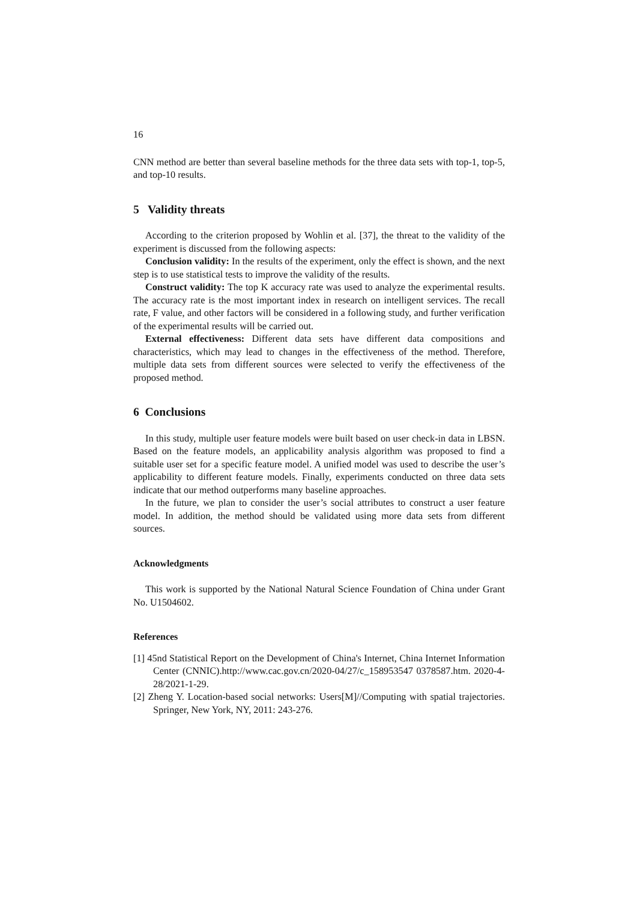16
CNN method are better than several baseline methods for the three data sets with top-1, top-5, and top-10 results.
5 Validity threats
According to the criterion proposed by Wohlin et al. [37], the threat to the validity of the experiment is discussed from the following aspects:
Conclusion validity: In the results of the experiment, only the effect is shown, and the next step is to use statistical tests to improve the validity of the results.
Construct validity: The top K accuracy rate was used to analyze the experimental results. The accuracy rate is the most important index in research on intelligent services. The recall rate, F value, and other factors will be considered in a following study, and further verification of the experimental results will be carried out.
External effectiveness: Different data sets have different data compositions and characteristics, which may lead to changes in the effectiveness of the method. Therefore, multiple data sets from different sources were selected to verify the effectiveness of the proposed method.
6 Conclusions
In this study, multiple user feature models were built based on user check-in data in LBSN. Based on the feature models, an applicability analysis algorithm was proposed to find a suitable user set for a specific feature model. A unified model was used to describe the user’s applicability to different feature models. Finally, experiments conducted on three data sets indicate that our method outperforms many baseline approaches.
In the future, we plan to consider the user’s social attributes to construct a user feature model. In addition, the method should be validated using more data sets from different sources.
Acknowledgments
This work is supported by the National Natural Science Foundation of China under Grant No. U1504602.
References
[1] 45nd Statistical Report on the Development of China's Internet, China Internet Information Center (CNNIC).http://www.cac.gov.cn/2020-04/27/c_158953547 0378587.htm. 2020-4-28/2021-1-29.
[2] Zheng Y. Location-based social networks: Users[M]//Computing with spatial trajectories. Springer, New York, NY, 2011: 243-276.